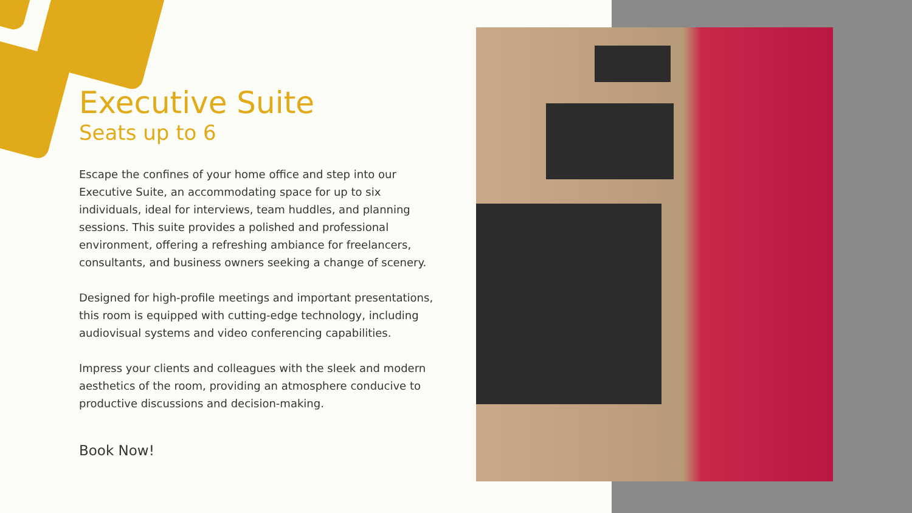Executive Suite
Seats up to 6
Escape the confines of your home office and step into our Executive Suite, an accommodating space for up to six individuals, ideal for interviews, team huddles, and planning sessions. This suite provides a polished and professional environment, offering a refreshing ambiance for freelancers, consultants, and business owners seeking a change of scenery.
Designed for high-profile meetings and important presentations, this room is equipped with cutting-edge technology, including audiovisual systems and video conferencing capabilities.
Impress your clients and colleagues with the sleek and modern aesthetics of the room, providing an atmosphere conducive to productive discussions and decision-making.
Book Now!